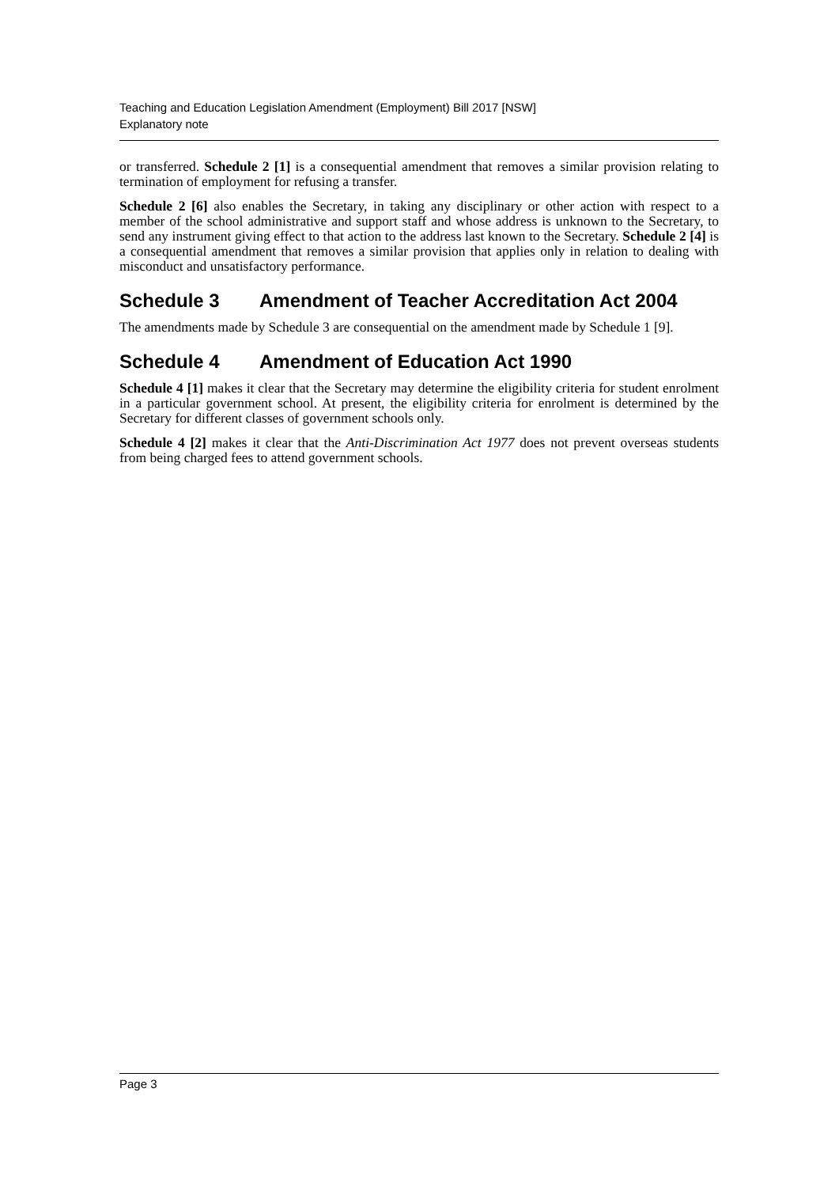Teaching and Education Legislation Amendment (Employment) Bill 2017 [NSW]
Explanatory note
or transferred. Schedule 2 [1] is a consequential amendment that removes a similar provision relating to termination of employment for refusing a transfer.
Schedule 2 [6] also enables the Secretary, in taking any disciplinary or other action with respect to a member of the school administrative and support staff and whose address is unknown to the Secretary, to send any instrument giving effect to that action to the address last known to the Secretary. Schedule 2 [4] is a consequential amendment that removes a similar provision that applies only in relation to dealing with misconduct and unsatisfactory performance.
Schedule 3 Amendment of Teacher Accreditation Act 2004
The amendments made by Schedule 3 are consequential on the amendment made by Schedule 1 [9].
Schedule 4 Amendment of Education Act 1990
Schedule 4 [1] makes it clear that the Secretary may determine the eligibility criteria for student enrolment in a particular government school. At present, the eligibility criteria for enrolment is determined by the Secretary for different classes of government schools only.
Schedule 4 [2] makes it clear that the Anti-Discrimination Act 1977 does not prevent overseas students from being charged fees to attend government schools.
Page 3